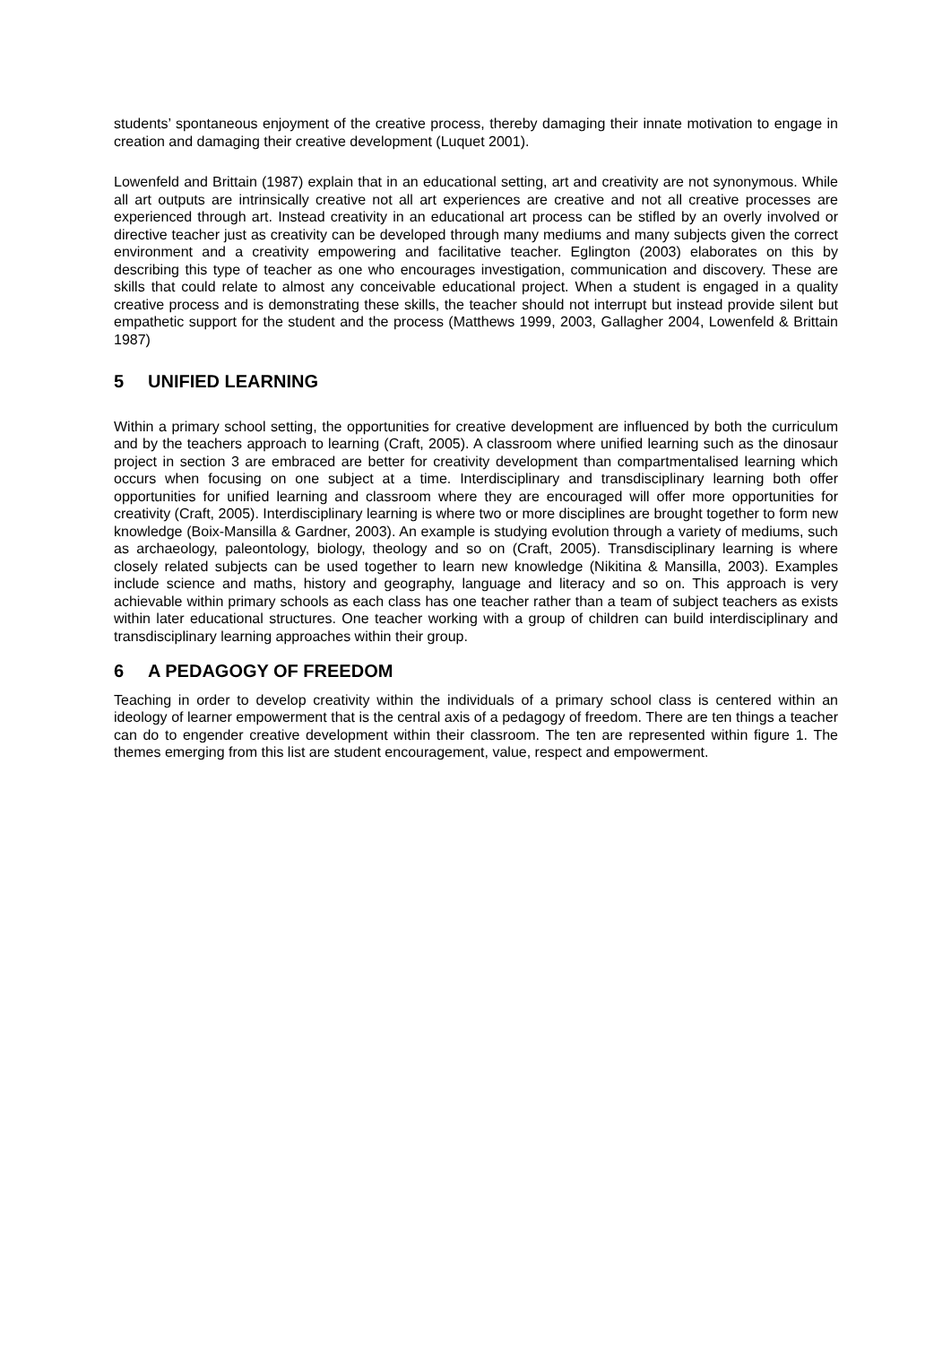students’ spontaneous enjoyment of the creative process, thereby damaging their innate motivation to engage in creation and damaging their creative development (Luquet 2001).
Lowenfeld and Brittain (1987) explain that in an educational setting, art and creativity are not synonymous. While all art outputs are intrinsically creative not all art experiences are creative and not all creative processes are experienced through art. Instead creativity in an educational art process can be stifled by an overly involved or directive teacher just as creativity can be developed through many mediums and many subjects given the correct environment and a creativity empowering and facilitative teacher. Eglington (2003) elaborates on this by describing this type of teacher as one who encourages investigation, communication and discovery. These are skills that could relate to almost any conceivable educational project. When a student is engaged in a quality creative process and is demonstrating these skills, the teacher should not interrupt but instead provide silent but empathetic support for the student and the process (Matthews 1999, 2003, Gallagher 2004, Lowenfeld & Brittain 1987)
5 UNIFIED LEARNING
Within a primary school setting, the opportunities for creative development are influenced by both the curriculum and by the teachers approach to learning (Craft, 2005). A classroom where unified learning such as the dinosaur project in section 3 are embraced are better for creativity development than compartmentalised learning which occurs when focusing on one subject at a time. Interdisciplinary and transdisciplinary learning both offer opportunities for unified learning and classroom where they are encouraged will offer more opportunities for creativity (Craft, 2005). Interdisciplinary learning is where two or more disciplines are brought together to form new knowledge (Boix-Mansilla & Gardner, 2003). An example is studying evolution through a variety of mediums, such as archaeology, paleontology, biology, theology and so on (Craft, 2005). Transdisciplinary learning is where closely related subjects can be used together to learn new knowledge (Nikitina & Mansilla, 2003). Examples include science and maths, history and geography, language and literacy and so on. This approach is very achievable within primary schools as each class has one teacher rather than a team of subject teachers as exists within later educational structures. One teacher working with a group of children can build interdisciplinary and transdisciplinary learning approaches within their group.
6 A PEDAGOGY OF FREEDOM
Teaching in order to develop creativity within the individuals of a primary school class is centered within an ideology of learner empowerment that is the central axis of a pedagogy of freedom. There are ten things a teacher can do to engender creative development within their classroom. The ten are represented within figure 1. The themes emerging from this list are student encouragement, value, respect and empowerment.